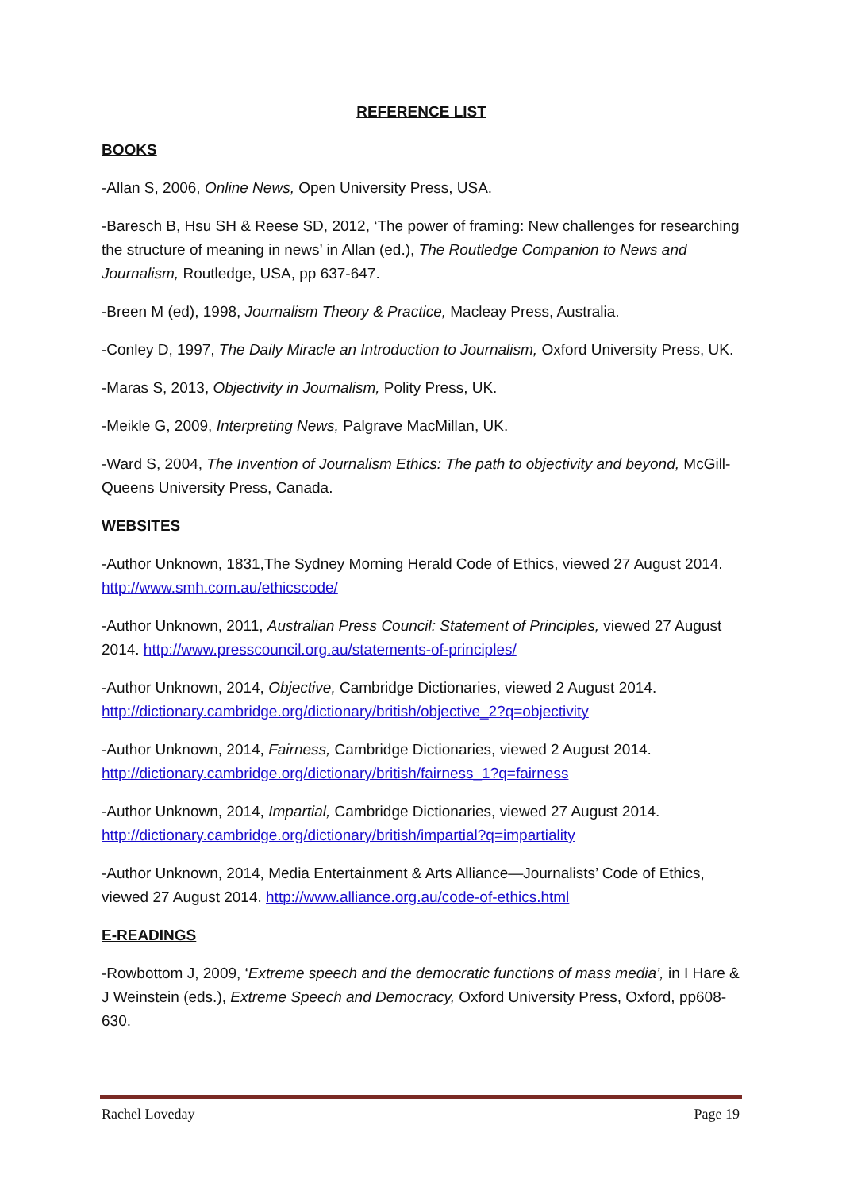REFERENCE LIST
BOOKS
-Allan S, 2006, Online News, Open University Press, USA.
-Baresch B, Hsu SH & Reese SD, 2012, ‘The power of framing: New challenges for researching the structure of meaning in news’ in Allan (ed.), The Routledge Companion to News and Journalism, Routledge, USA, pp 637-647.
-Breen M (ed), 1998, Journalism Theory & Practice, Macleay Press, Australia.
-Conley D, 1997, The Daily Miracle an Introduction to Journalism, Oxford University Press, UK.
-Maras S, 2013, Objectivity in Journalism, Polity Press, UK.
-Meikle G, 2009, Interpreting News, Palgrave MacMillan, UK.
-Ward S, 2004, The Invention of Journalism Ethics: The path to objectivity and beyond, McGill-Queens University Press, Canada.
WEBSITES
-Author Unknown, 1831,The Sydney Morning Herald Code of Ethics, viewed 27 August 2014. http://www.smh.com.au/ethicscode/
-Author Unknown, 2011, Australian Press Council: Statement of Principles, viewed 27 August 2014. http://www.presscouncil.org.au/statements-of-principles/
-Author Unknown, 2014, Objective, Cambridge Dictionaries, viewed 2 August 2014. http://dictionary.cambridge.org/dictionary/british/objective_2?q=objectivity
-Author Unknown, 2014, Fairness, Cambridge Dictionaries, viewed 2 August 2014. http://dictionary.cambridge.org/dictionary/british/fairness_1?q=fairness
-Author Unknown, 2014, Impartial, Cambridge Dictionaries, viewed 27 August 2014. http://dictionary.cambridge.org/dictionary/british/impartial?q=impartiality
-Author Unknown, 2014, Media Entertainment & Arts Alliance—Journalists’ Code of Ethics, viewed 27 August 2014. http://www.alliance.org.au/code-of-ethics.html
E-READINGS
-Rowbottom J, 2009, ‘Extreme speech and the democratic functions of mass media’, in I Hare & J Weinstein (eds.), Extreme Speech and Democracy, Oxford University Press, Oxford, pp608-630.
Rachel Loveday Page 19